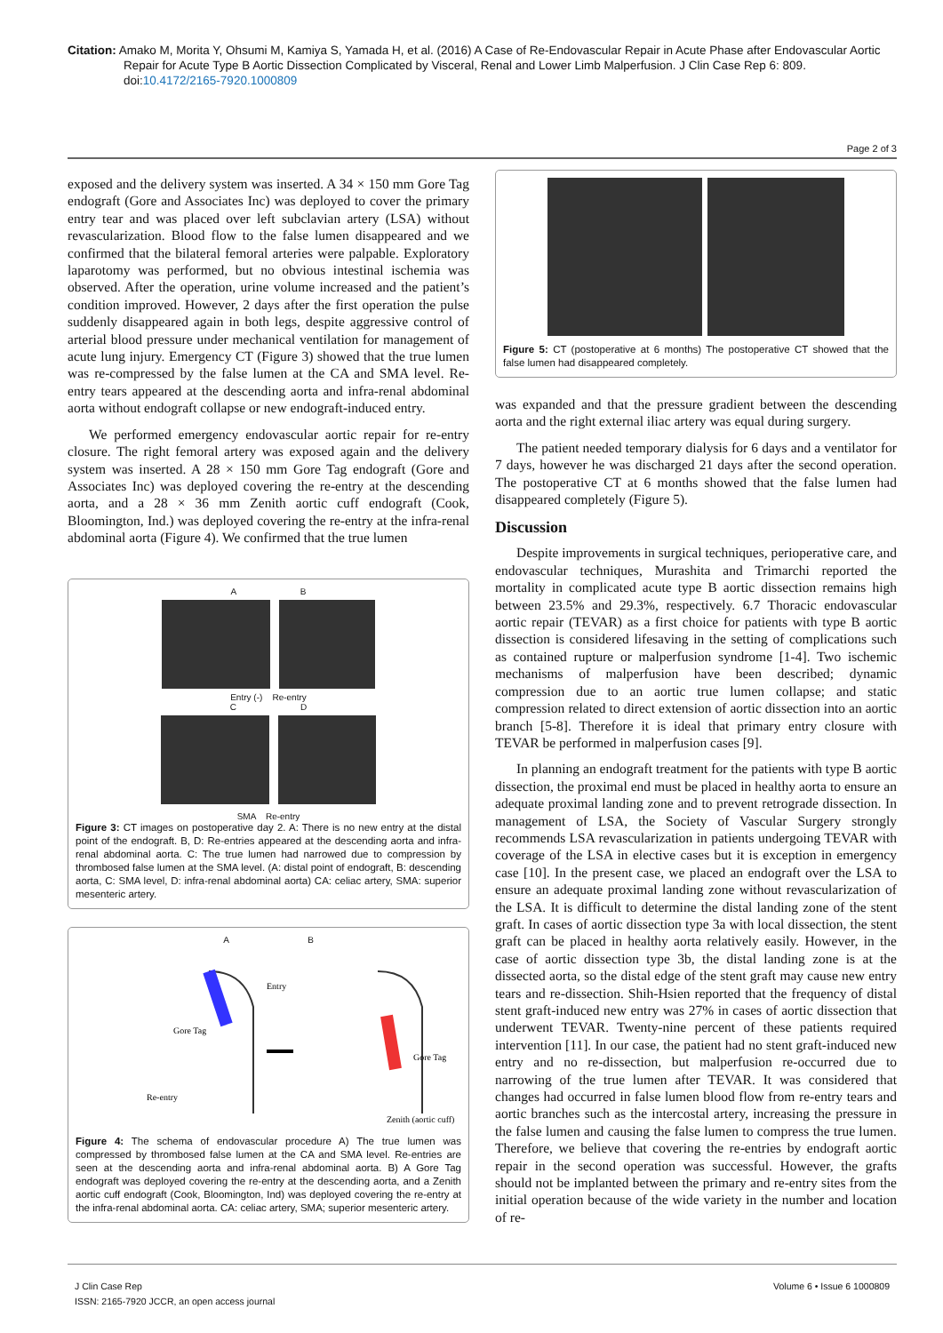Citation: Amako M, Morita Y, Ohsumi M, Kamiya S, Yamada H, et al. (2016) A Case of Re-Endovascular Repair in Acute Phase after Endovascular Aortic Repair for Acute Type B Aortic Dissection Complicated by Visceral, Renal and Lower Limb Malperfusion. J Clin Case Rep 6: 809. doi:10.4172/2165-7920.1000809
Page 2 of 3
exposed and the delivery system was inserted. A 34 × 150 mm Gore Tag endograft (Gore and Associates Inc) was deployed to cover the primary entry tear and was placed over left subclavian artery (LSA) without revascularization. Blood flow to the false lumen disappeared and we confirmed that the bilateral femoral arteries were palpable. Exploratory laparotomy was performed, but no obvious intestinal ischemia was observed. After the operation, urine volume increased and the patient’s condition improved. However, 2 days after the first operation the pulse suddenly disappeared again in both legs, despite aggressive control of arterial blood pressure under mechanical ventilation for management of acute lung injury. Emergency CT (Figure 3) showed that the true lumen was re-compressed by the false lumen at the CA and SMA level. Re-entry tears appeared at the descending aorta and infra-renal abdominal aorta without endograft collapse or new endograft-induced entry.
We performed emergency endovascular aortic repair for re-entry closure. The right femoral artery was exposed again and the delivery system was inserted. A 28 × 150 mm Gore Tag endograft (Gore and Associates Inc) was deployed covering the re-entry at the descending aorta, and a 28 × 36 mm Zenith aortic cuff endograft (Cook, Bloomington, Ind.) was deployed covering the re-entry at the infra-renal abdominal aorta (Figure 4). We confirmed that the true lumen
A B
Entry (-) Re-entry
C D
SMA Re-entry
Figure 3: CT images on postoperative day 2. A: There is no new entry at the distal point of the endograft. B, D: Re-entries appeared at the descending aorta and infra-renal abdominal aorta. C: The true lumen had narrowed due to compression by thrombosed false lumen at the SMA level. (A: distal point of endograft, B: descending aorta, C: SMA level, D: infra-renal abdominal aorta) CA: celiac artery, SMA: superior mesenteric artery.
A B
Entry
Gore Tag
Re-entry
Gore Tag
Zenith (aortic cuff)
Figure 4: The schema of endovascular procedure A) The true lumen was compressed by thrombosed false lumen at the CA and SMA level. Re-entries are seen at the descending aorta and infra-renal abdominal aorta. B) A Gore Tag endograft was deployed covering the re-entry at the descending aorta, and a Zenith aortic cuff endograft (Cook, Bloomington, Ind) was deployed covering the re-entry at the infra-renal abdominal aorta. CA: celiac artery, SMA; superior mesenteric artery.
Figure 5: CT (postoperative at 6 months) The postoperative CT showed that the false lumen had disappeared completely.
was expanded and that the pressure gradient between the descending aorta and the right external iliac artery was equal during surgery.
The patient needed temporary dialysis for 6 days and a ventilator for 7 days, however he was discharged 21 days after the second operation. The postoperative CT at 6 months showed that the false lumen had disappeared completely (Figure 5).
Discussion
Despite improvements in surgical techniques, perioperative care, and endovascular techniques, Murashita and Trimarchi reported the mortality in complicated acute type B aortic dissection remains high between 23.5% and 29.3%, respectively. 6.7 Thoracic endovascular aortic repair (TEVAR) as a first choice for patients with type B aortic dissection is considered lifesaving in the setting of complications such as contained rupture or malperfusion syndrome [1-4]. Two ischemic mechanisms of malperfusion have been described; dynamic compression due to an aortic true lumen collapse; and static compression related to direct extension of aortic dissection into an aortic branch [5-8]. Therefore it is ideal that primary entry closure with TEVAR be performed in malperfusion cases [9].
In planning an endograft treatment for the patients with type B aortic dissection, the proximal end must be placed in healthy aorta to ensure an adequate proximal landing zone and to prevent retrograde dissection. In management of LSA, the Society of Vascular Surgery strongly recommends LSA revascularization in patients undergoing TEVAR with coverage of the LSA in elective cases but it is exception in emergency case [10]. In the present case, we placed an endograft over the LSA to ensure an adequate proximal landing zone without revascularization of the LSA. It is difficult to determine the distal landing zone of the stent graft. In cases of aortic dissection type 3a with local dissection, the stent graft can be placed in healthy aorta relatively easily. However, in the case of aortic dissection type 3b, the distal landing zone is at the dissected aorta, so the distal edge of the stent graft may cause new entry tears and re-dissection. Shih-Hsien reported that the frequency of distal stent graft-induced new entry was 27% in cases of aortic dissection that underwent TEVAR. Twenty-nine percent of these patients required intervention [11]. In our case, the patient had no stent graft-induced new entry and no re-dissection, but malperfusion re-occurred due to narrowing of the true lumen after TEVAR. It was considered that changes had occurred in false lumen blood flow from re-entry tears and aortic branches such as the intercostal artery, increasing the pressure in the false lumen and causing the false lumen to compress the true lumen. Therefore, we believe that covering the re-entries by endograft aortic repair in the second operation was successful. However, the grafts should not be implanted between the primary and re-entry sites from the initial operation because of the wide variety in the number and location of re-
J Clin Case Rep
ISSN: 2165-7920 JCCR, an open access journal
Volume 6 • Issue 6 1000809